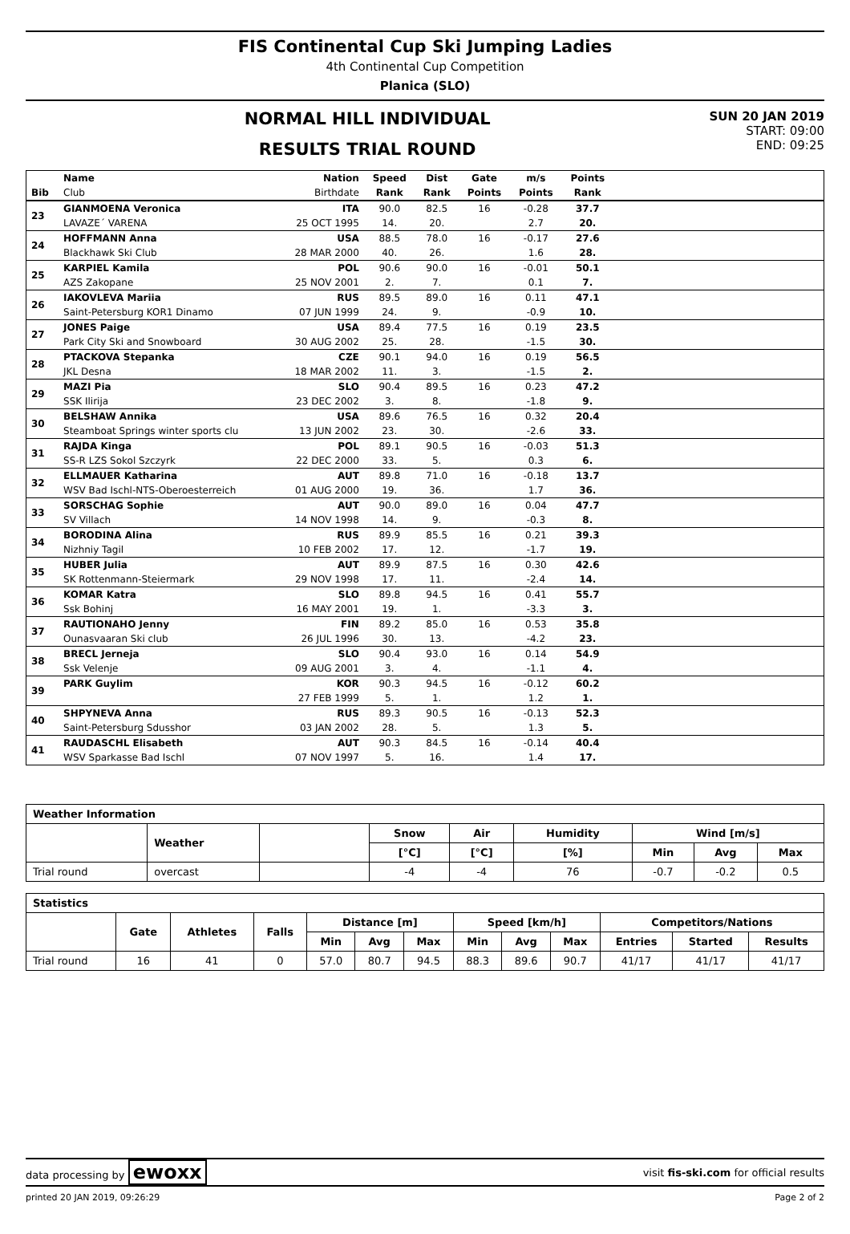FIS Continental Cup Ski Jumping Ladies
4th Continental Cup Competition
Planica (SLO)
NORMAL HILL INDIVIDUAL
RESULTS TRIAL ROUND
SUN 20 JAN 2019
START: 09:00
END: 09:25
| | Name | Nation | Speed | Dist | Gate | m/s | Points | |
| --- | --- | --- | --- | --- | --- | --- | --- | --- |
| Bib | Club | Birthdate | Rank | Rank | Points | Points | Rank | |
| 23 | GIANMOENA Veronica | ITA | 90.0 | 82.5 | 16 | -0.28 | 37.7 | |
| | LAVAZE´ VARENA | 25 OCT 1995 | 14. | 20. | | 2.7 | 20. | |
| 24 | HOFFMANN Anna | USA | 88.5 | 78.0 | 16 | -0.17 | 27.6 | |
| | Blackhawk Ski Club | 28 MAR 2000 | 40. | 26. | | 1.6 | 28. | |
| 25 | KARPIEL Kamila | POL | 90.6 | 90.0 | 16 | -0.01 | 50.1 | |
| | AZS Zakopane | 25 NOV 2001 | 2. | 7. | | 0.1 | 7. | |
| 26 | IAKOVLEVA Mariia | RUS | 89.5 | 89.0 | 16 | 0.11 | 47.1 | |
| | Saint-Petersburg KOR1 Dinamo | 07 JUN 1999 | 24. | 9. | | -0.9 | 10. | |
| 27 | JONES Paige | USA | 89.4 | 77.5 | 16 | 0.19 | 23.5 | |
| | Park City Ski and Snowboard | 30 AUG 2002 | 25. | 28. | | -1.5 | 30. | |
| 28 | PTACKOVA Stepanka | CZE | 90.1 | 94.0 | 16 | 0.19 | 56.5 | |
| | JKL Desna | 18 MAR 2002 | 11. | 3. | | -1.5 | 2. | |
| 29 | MAZI Pia | SLO | 90.4 | 89.5 | 16 | 0.23 | 47.2 | |
| | SSK Ilirija | 23 DEC 2002 | 3. | 8. | | -1.8 | 9. | |
| 30 | BELSHAW Annika | USA | 89.6 | 76.5 | 16 | 0.32 | 20.4 | |
| | Steamboat Springs winter sports clu | 13 JUN 2002 | 23. | 30. | | -2.6 | 33. | |
| 31 | RAJDA Kinga | POL | 89.1 | 90.5 | 16 | -0.03 | 51.3 | |
| | SS-R LZS Sokol Szczyrk | 22 DEC 2000 | 33. | 5. | | 0.3 | 6. | |
| 32 | ELLMAUER Katharina | AUT | 89.8 | 71.0 | 16 | -0.18 | 13.7 | |
| | WSV Bad Ischl-NTS-Oberoesterreich | 01 AUG 2000 | 19. | 36. | | 1.7 | 36. | |
| 33 | SORSCHAG Sophie | AUT | 90.0 | 89.0 | 16 | 0.04 | 47.7 | |
| | SV Villach | 14 NOV 1998 | 14. | 9. | | -0.3 | 8. | |
| 34 | BORODINA Alina | RUS | 89.9 | 85.5 | 16 | 0.21 | 39.3 | |
| | Nizhniy Tagil | 10 FEB 2002 | 17. | 12. | | -1.7 | 19. | |
| 35 | HUBER Julia | AUT | 89.9 | 87.5 | 16 | 0.30 | 42.6 | |
| | SK Rottenmann-Steiermark | 29 NOV 1998 | 17. | 11. | | -2.4 | 14. | |
| 36 | KOMAR Katra | SLO | 89.8 | 94.5 | 16 | 0.41 | 55.7 | |
| | Ssk Bohinj | 16 MAY 2001 | 19. | 1. | | -3.3 | 3. | |
| 37 | RAUTIONAHO Jenny | FIN | 89.2 | 85.0 | 16 | 0.53 | 35.8 | |
| | Ounasvaaran Ski club | 26 JUL 1996 | 30. | 13. | | -4.2 | 23. | |
| 38 | BRECL Jerneja | SLO | 90.4 | 93.0 | 16 | 0.14 | 54.9 | |
| | Ssk Velenje | 09 AUG 2001 | 3. | 4. | | -1.1 | 4. | |
| 39 | PARK Guylim | KOR | 90.3 | 94.5 | 16 | -0.12 | 60.2 | |
| | | 27 FEB 1999 | 5. | 1. | | 1.2 | 1. | |
| 40 | SHPYNEVA Anna | RUS | 89.3 | 90.5 | 16 | -0.13 | 52.3 | |
| | Saint-Petersburg Sdusshor | 03 JAN 2002 | 28. | 5. | | 1.3 | 5. | |
| 41 | RAUDASCHL Elisabeth | AUT | 90.3 | 84.5 | 16 | -0.14 | 40.4 | |
| | WSV Sparkasse Bad Ischl | 07 NOV 1997 | 5. | 16. | | 1.4 | 17. | |
| Weather Information | | | | | | | | |
| --- | --- | --- | --- | --- | --- | --- | --- | --- |
| | Weather | | Snow | Air | Humidity | Wind [m/s] | | |
| | | | [°C] | [°C] | [%] | Min | Avg | Max |
| Trial round | overcast | | -4 | -4 | 76 | -0.7 | -0.2 | 0.5 |
| Statistics | | | | | | | | | | | | |
| --- | --- | --- | --- | --- | --- | --- | --- | --- | --- | --- | --- | --- |
| | Gate | Athletes | Falls | Distance [m] | | | Speed [km/h] | | | Competitors/Nations | | |
| | | | | Min | Avg | Max | Min | Avg | Max | Entries | Started | Results |
| Trial round | 16 | 41 | 0 | 57.0 | 80.7 | 94.5 | 88.3 | 89.6 | 90.7 | 41/17 | 41/17 | 41/17 |
data processing by ewoxx visit fis-ski.com for official results
printed 20 JAN 2019, 09:26:29 Page 2 of 2